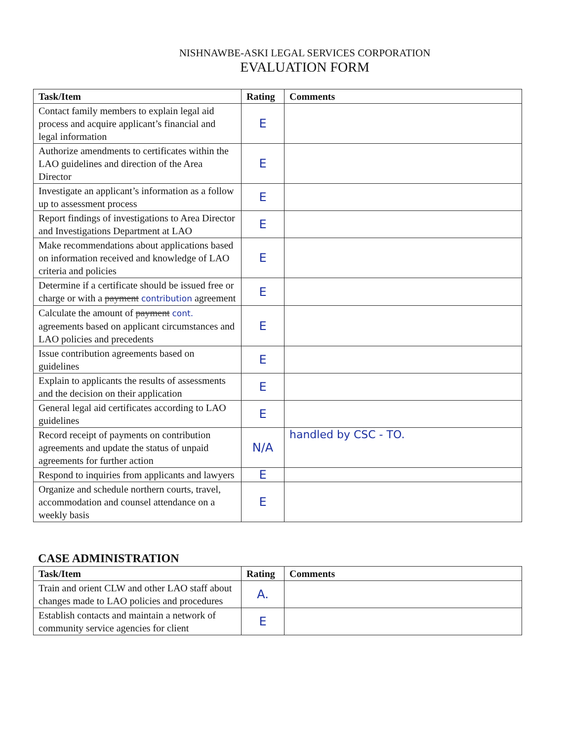NISHNAWBE-ASKI LEGAL SERVICES CORPORATION
EVALUATION FORM
| Task/Item | Rating | Comments |
| --- | --- | --- |
| Contact family members to explain legal aid process and acquire applicant’s financial and legal information | E | |
| Authorize amendments to certificates within the LAO guidelines and direction of the Area Director | E | |
| Investigate an applicant’s information as a follow up to assessment process | E | |
| Report findings of investigations to Area Director and Investigations Department at LAO | E | |
| Make recommendations about applications based on information received and knowledge of LAO criteria and policies | E | |
| Determine if a certificate should be issued free or charge or with a payment contribution agreement | E | |
| Calculate the amount of payment cont. agreements based on applicant circumstances and LAO policies and precedents | E | |
| Issue contribution agreements based on guidelines | E | |
| Explain to applicants the results of assessments and the decision on their application | E | |
| General legal aid certificates according to LAO guidelines | E | |
| Record receipt of payments on contribution agreements and update the status of unpaid agreements for further action | N/A | handled by CSC - TO. |
| Respond to inquiries from applicants and lawyers | E | |
| Organize and schedule northern courts, travel, accommodation and counsel attendance on a weekly basis | E | |
CASE ADMINISTRATION
| Task/Item | Rating | Comments |
| --- | --- | --- |
| Train and orient CLW and other LAO staff about changes made to LAO policies and procedures | A. | |
| Establish contacts and maintain a network of community service agencies for client | E | |